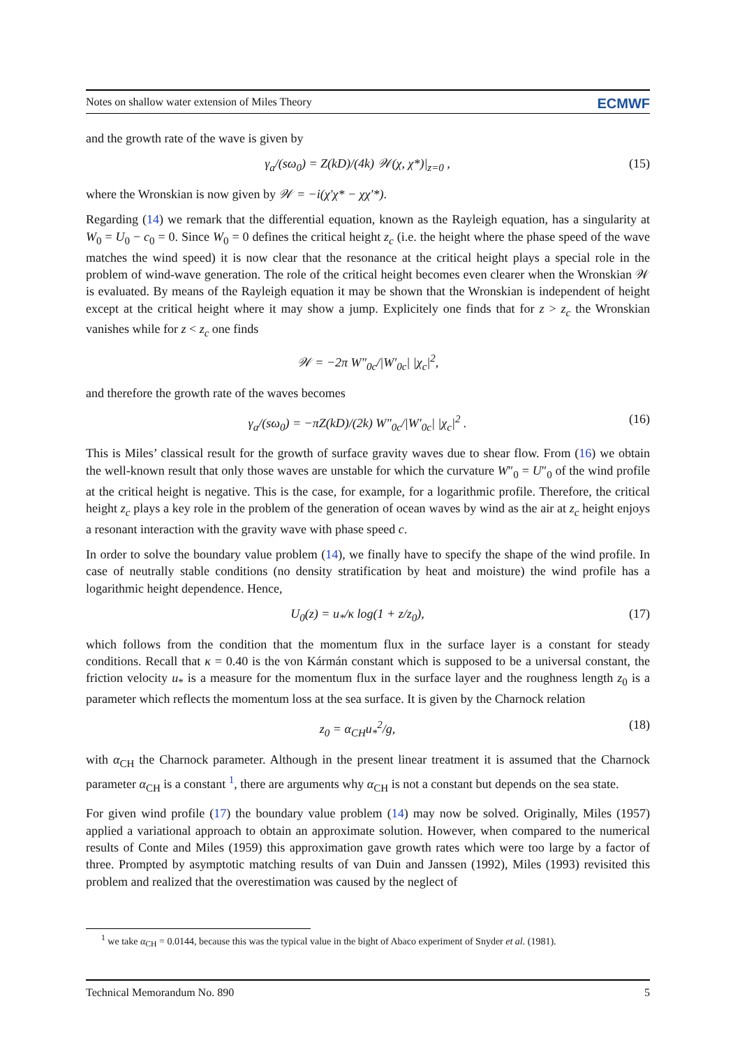Notes on shallow water extension of Miles Theory ECMWF
and the growth rate of the wave is given by
γ<sub>a</sub>/(sω<sub>0</sub>) = Z(kD)/(4k) 𝒲(χ, χ*)|<sub>z=0</sub> , (15)
where the Wronskian is now given by 𝒲 = −i(χ′χ* − χχ′*).
Regarding (14) we remark that the differential equation, known as the Rayleigh equation, has a singularity at W<sub>0</sub> = U<sub>0</sub> − c<sub>0</sub> = 0. Since W<sub>0</sub> = 0 defines the critical height z<sub>c</sub> (i.e. the height where the phase speed of the wave matches the wind speed) it is now clear that the resonance at the critical height plays a special role in the problem of wind-wave generation. The role of the critical height becomes even clearer when the Wronskian 𝒲 is evaluated. By means of the Rayleigh equation it may be shown that the Wronskian is independent of height except at the critical height where it may show a jump. Explicitely one finds that for z > z<sub>c</sub> the Wronskian vanishes while for z < z<sub>c</sub> one finds
𝒲 = −2π W″<sub>0c</sub>/|W′<sub>0c</sub>| |χ<sub>c</sub>|<sup>2</sup>,
and therefore the growth rate of the waves becomes
γ<sub>a</sub>/(sω<sub>0</sub>) = −πZ(kD)/(2k) W″<sub>0c</sub>/|W′<sub>0c</sub>| |χ<sub>c</sub>|<sup>2</sup> . (16)
This is Miles’ classical result for the growth of surface gravity waves due to shear flow. From (16) we obtain the well-known result that only those waves are unstable for which the curvature W″<sub>0</sub> = U″<sub>0</sub> of the wind profile at the critical height is negative. This is the case, for example, for a logarithmic profile. Therefore, the critical height z<sub>c</sub> plays a key role in the problem of the generation of ocean waves by wind as the air at z<sub>c</sub> height enjoys a resonant interaction with the gravity wave with phase speed c.
In order to solve the boundary value problem (14), we finally have to specify the shape of the wind profile. In case of neutrally stable conditions (no density stratification by heat and moisture) the wind profile has a logarithmic height dependence. Hence,
U<sub>0</sub>(z) = u<sub>*</sub>/κ log(1 + z/z<sub>0</sub>), (17)
which follows from the condition that the momentum flux in the surface layer is a constant for steady conditions. Recall that κ = 0.40 is the von Kármán constant which is supposed to be a universal constant, the friction velocity u<sub>*</sub> is a measure for the momentum flux in the surface layer and the roughness length z<sub>0</sub> is a parameter which reflects the momentum loss at the sea surface. It is given by the Charnock relation
z<sub>0</sub> = α<sub>CH</sub>u<sub>*</sub><sup>2</sup>/g, (18)
with α<sub>CH</sub> the Charnock parameter. Although in the present linear treatment it is assumed that the Charnock parameter α<sub>CH</sub> is a constant <sup>1</sup>, there are arguments why α<sub>CH</sub> is not a constant but depends on the sea state.
For given wind profile (17) the boundary value problem (14) may now be solved. Originally, Miles (1957) applied a variational approach to obtain an approximate solution. However, when compared to the numerical results of Conte and Miles (1959) this approximation gave growth rates which were too large by a factor of three. Prompted by asymptotic matching results of van Duin and Janssen (1992), Miles (1993) revisited this problem and realized that the overestimation was caused by the neglect of
<sup>1</sup> we take α<sub>CH</sub> = 0.0144, because this was the typical value in the bight of Abaco experiment of Snyder et al. (1981).
Technical Memorandum No. 890 5